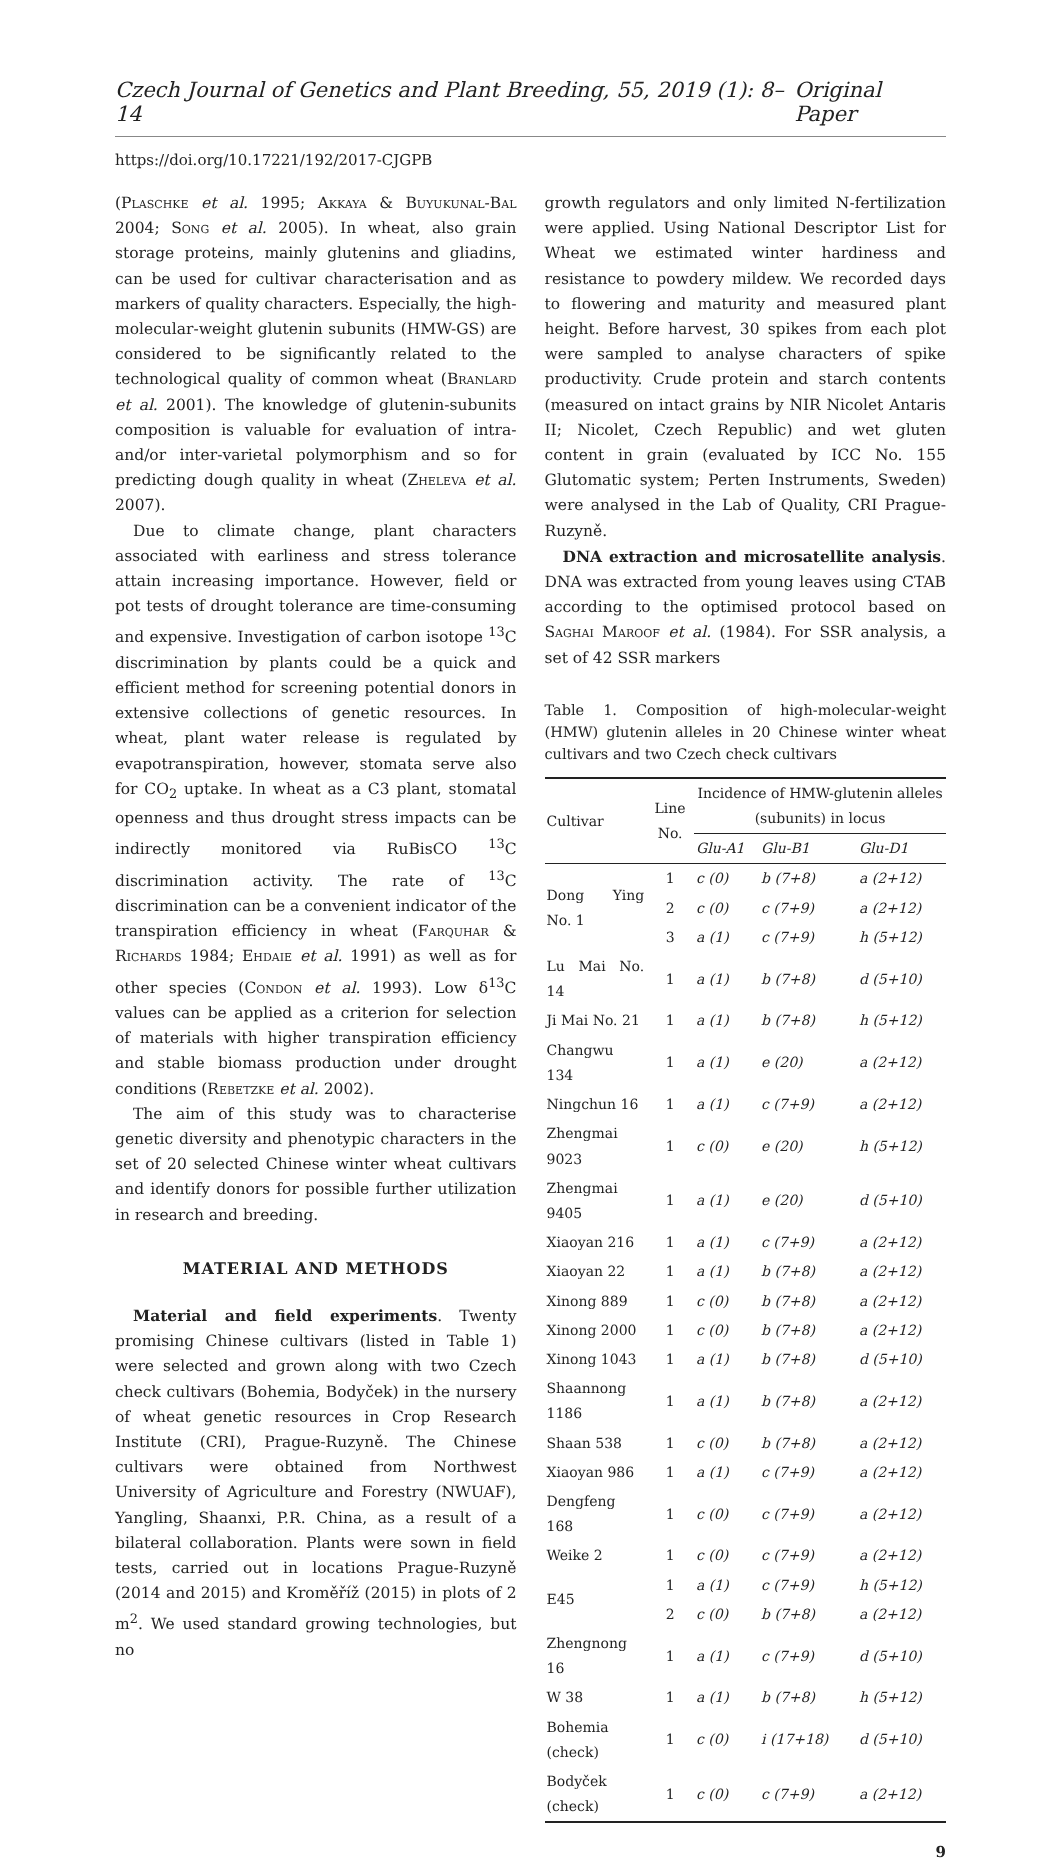Czech Journal of Genetics and Plant Breeding, 55, 2019 (1): 8–14 Original Paper
https://doi.org/10.17221/192/2017-CJGPB
(Plaschke et al. 1995; Akkaya & Buyukunal-Bal 2004; Song et al. 2005). In wheat, also grain storage proteins, mainly glutenins and gliadins, can be used for cultivar characterisation and as markers of quality characters. Especially, the high-molecular-weight glutenin subunits (HMW-GS) are considered to be significantly related to the technological quality of common wheat (Branlard et al. 2001). The knowledge of glutenin-subunits composition is valuable for evaluation of intra- and/or inter-varietal polymorphism and so for predicting dough quality in wheat (Zheleva et al. 2007).
Due to climate change, plant characters associated with earliness and stress tolerance attain increasing importance. However, field or pot tests of drought tolerance are time-consuming and expensive. Investigation of carbon isotope <sup>13</sup>C discrimination by plants could be a quick and efficient method for screening potential donors in extensive collections of genetic resources. In wheat, plant water release is regulated by evapotranspiration, however, stomata serve also for CO<sub>2</sub> uptake. In wheat as a C3 plant, stomatal openness and thus drought stress impacts can be indirectly monitored via RuBisCO <sup>13</sup>C discrimination activity. The rate of <sup>13</sup>C discrimination can be a convenient indicator of the transpiration efficiency in wheat (Farquhar & Richards 1984; Ehdaie et al. 1991) as well as for other species (Condon et al. 1993). Low δ<sup>13</sup>C values can be applied as a criterion for selection of materials with higher transpiration efficiency and stable biomass production under drought conditions (Rebetzke et al. 2002).
The aim of this study was to characterise genetic diversity and phenotypic characters in the set of 20 selected Chinese winter wheat cultivars and identify donors for possible further utilization in research and breeding.
MATERIAL AND METHODS
Material and field experiments. Twenty promising Chinese cultivars (listed in Table 1) were selected and grown along with two Czech check cultivars (Bohemia, Bodyček) in the nursery of wheat genetic resources in Crop Research Institute (CRI), Prague-Ruzyně. The Chinese cultivars were obtained from Northwest University of Agriculture and Forestry (NWUAF), Yangling, Shaanxi, P.R. China, as a result of a bilateral collaboration. Plants were sown in field tests, carried out in locations Prague-Ruzyně (2014 and 2015) and Kroměříž (2015) in plots of 2 m<sup>2</sup>. We used standard growing technologies, but no
growth regulators and only limited N-fertilization were applied. Using National Descriptor List for Wheat we estimated winter hardiness and resistance to powdery mildew. We recorded days to flowering and maturity and measured plant height. Before harvest, 30 spikes from each plot were sampled to analyse characters of spike productivity. Crude protein and starch contents (measured on intact grains by NIR Nicolet Antaris II; Nicolet, Czech Republic) and wet gluten content in grain (evaluated by ICC No. 155 Glutomatic system; Perten Instruments, Sweden) were analysed in the Lab of Quality, CRI Prague-Ruzyně.
DNA extraction and microsatellite analysis. DNA was extracted from young leaves using CTAB according to the optimised protocol based on Saghai Maroof et al. (1984). For SSR analysis, a set of 42 SSR markers
Table 1. Composition of high-molecular-weight (HMW) glutenin alleles in 20 Chinese winter wheat cultivars and two Czech check cultivars
| Cultivar | Line No. | Incidence of HMW-glutenin alleles (subunits) in locus | | |
| --- | --- | --- | --- | --- |
| | | Glu-A1 | Glu-B1 | Glu-D1 |
| Dong Ying No. 1 | 1 | c (0) | b (7+8) | a (2+12) |
| | 2 | c (0) | c (7+9) | a (2+12) |
| | 3 | a (1) | c (7+9) | h (5+12) |
| Lu Mai No. 14 | 1 | a (1) | b (7+8) | d (5+10) |
| Ji Mai No. 21 | 1 | a (1) | b (7+8) | h (5+12) |
| Changwu 134 | 1 | a (1) | e (20) | a (2+12) |
| Ningchun 16 | 1 | a (1) | c (7+9) | a (2+12) |
| Zhengmai 9023 | 1 | c (0) | e (20) | h (5+12) |
| Zhengmai 9405 | 1 | a (1) | e (20) | d (5+10) |
| Xiaoyan 216 | 1 | a (1) | c (7+9) | a (2+12) |
| Xiaoyan 22 | 1 | a (1) | b (7+8) | a (2+12) |
| Xinong 889 | 1 | c (0) | b (7+8) | a (2+12) |
| Xinong 2000 | 1 | c (0) | b (7+8) | a (2+12) |
| Xinong 1043 | 1 | a (1) | b (7+8) | d (5+10) |
| Shaannong 1186 | 1 | a (1) | b (7+8) | a (2+12) |
| Shaan 538 | 1 | c (0) | b (7+8) | a (2+12) |
| Xiaoyan 986 | 1 | a (1) | c (7+9) | a (2+12) |
| Dengfeng 168 | 1 | c (0) | c (7+9) | a (2+12) |
| Weike 2 | 1 | c (0) | c (7+9) | a (2+12) |
| E45 | 1 | a (1) | c (7+9) | h (5+12) |
| | 2 | c (0) | b (7+8) | a (2+12) |
| Zhengnong 16 | 1 | a (1) | c (7+9) | d (5+10) |
| W 38 | 1 | a (1) | b (7+8) | h (5+12) |
| Bohemia (check) | 1 | c (0) | i (17+18) | d (5+10) |
| Bodyček (check) | 1 | c (0) | c (7+9) | a (2+12) |
9